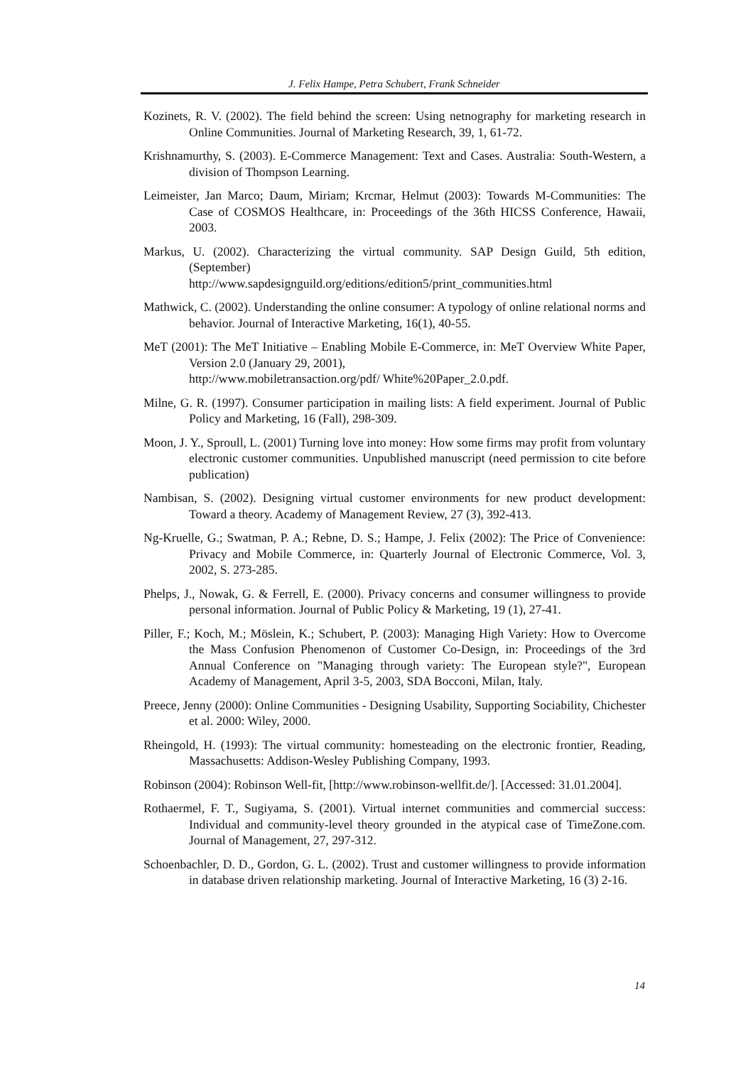J. Felix Hampe, Petra Schubert, Frank Schneider
Kozinets, R. V. (2002). The field behind the screen: Using netnography for marketing research in Online Communities. Journal of Marketing Research, 39, 1, 61-72.
Krishnamurthy, S. (2003). E-Commerce Management: Text and Cases. Australia: South-Western, a division of Thompson Learning.
Leimeister, Jan Marco; Daum, Miriam; Krcmar, Helmut (2003): Towards M-Communities: The Case of COSMOS Healthcare, in: Proceedings of the 36th HICSS Conference, Hawaii, 2003.
Markus, U. (2002). Characterizing the virtual community. SAP Design Guild, 5th edition, (September)
http://www.sapdesignguild.org/editions/edition5/print_communities.html
Mathwick, C. (2002). Understanding the online consumer: A typology of online relational norms and behavior. Journal of Interactive Marketing, 16(1), 40-55.
MeT (2001): The MeT Initiative – Enabling Mobile E-Commerce, in: MeT Overview White Paper, Version 2.0 (January 29, 2001),
http://www.mobiletransaction.org/pdf/ White%20Paper_2.0.pdf.
Milne, G. R. (1997). Consumer participation in mailing lists: A field experiment. Journal of Public Policy and Marketing, 16 (Fall), 298-309.
Moon, J. Y., Sproull, L. (2001) Turning love into money: How some firms may profit from voluntary electronic customer communities. Unpublished manuscript (need permission to cite before publication)
Nambisan, S. (2002). Designing virtual customer environments for new product development: Toward a theory. Academy of Management Review, 27 (3), 392-413.
Ng-Kruelle, G.; Swatman, P. A.; Rebne, D. S.; Hampe, J. Felix (2002): The Price of Convenience: Privacy and Mobile Commerce, in: Quarterly Journal of Electronic Commerce, Vol. 3, 2002, S. 273-285.
Phelps, J., Nowak, G. & Ferrell, E. (2000). Privacy concerns and consumer willingness to provide personal information. Journal of Public Policy & Marketing, 19 (1), 27-41.
Piller, F.; Koch, M.; Möslein, K.; Schubert, P. (2003): Managing High Variety: How to Overcome the Mass Confusion Phenomenon of Customer Co-Design, in: Proceedings of the 3rd Annual Conference on "Managing through variety: The European style?", European Academy of Management, April 3-5, 2003, SDA Bocconi, Milan, Italy.
Preece, Jenny (2000): Online Communities - Designing Usability, Supporting Sociability, Chichester et al. 2000: Wiley, 2000.
Rheingold, H. (1993): The virtual community: homesteading on the electronic frontier, Reading, Massachusetts: Addison-Wesley Publishing Company, 1993.
Robinson (2004): Robinson Well-fit, [http://www.robinson-wellfit.de/]. [Accessed: 31.01.2004].
Rothaermel, F. T., Sugiyama, S. (2001). Virtual internet communities and commercial success: Individual and community-level theory grounded in the atypical case of TimeZone.com. Journal of Management, 27, 297-312.
Schoenbachler, D. D., Gordon, G. L. (2002). Trust and customer willingness to provide information in database driven relationship marketing. Journal of Interactive Marketing, 16 (3) 2-16.
14